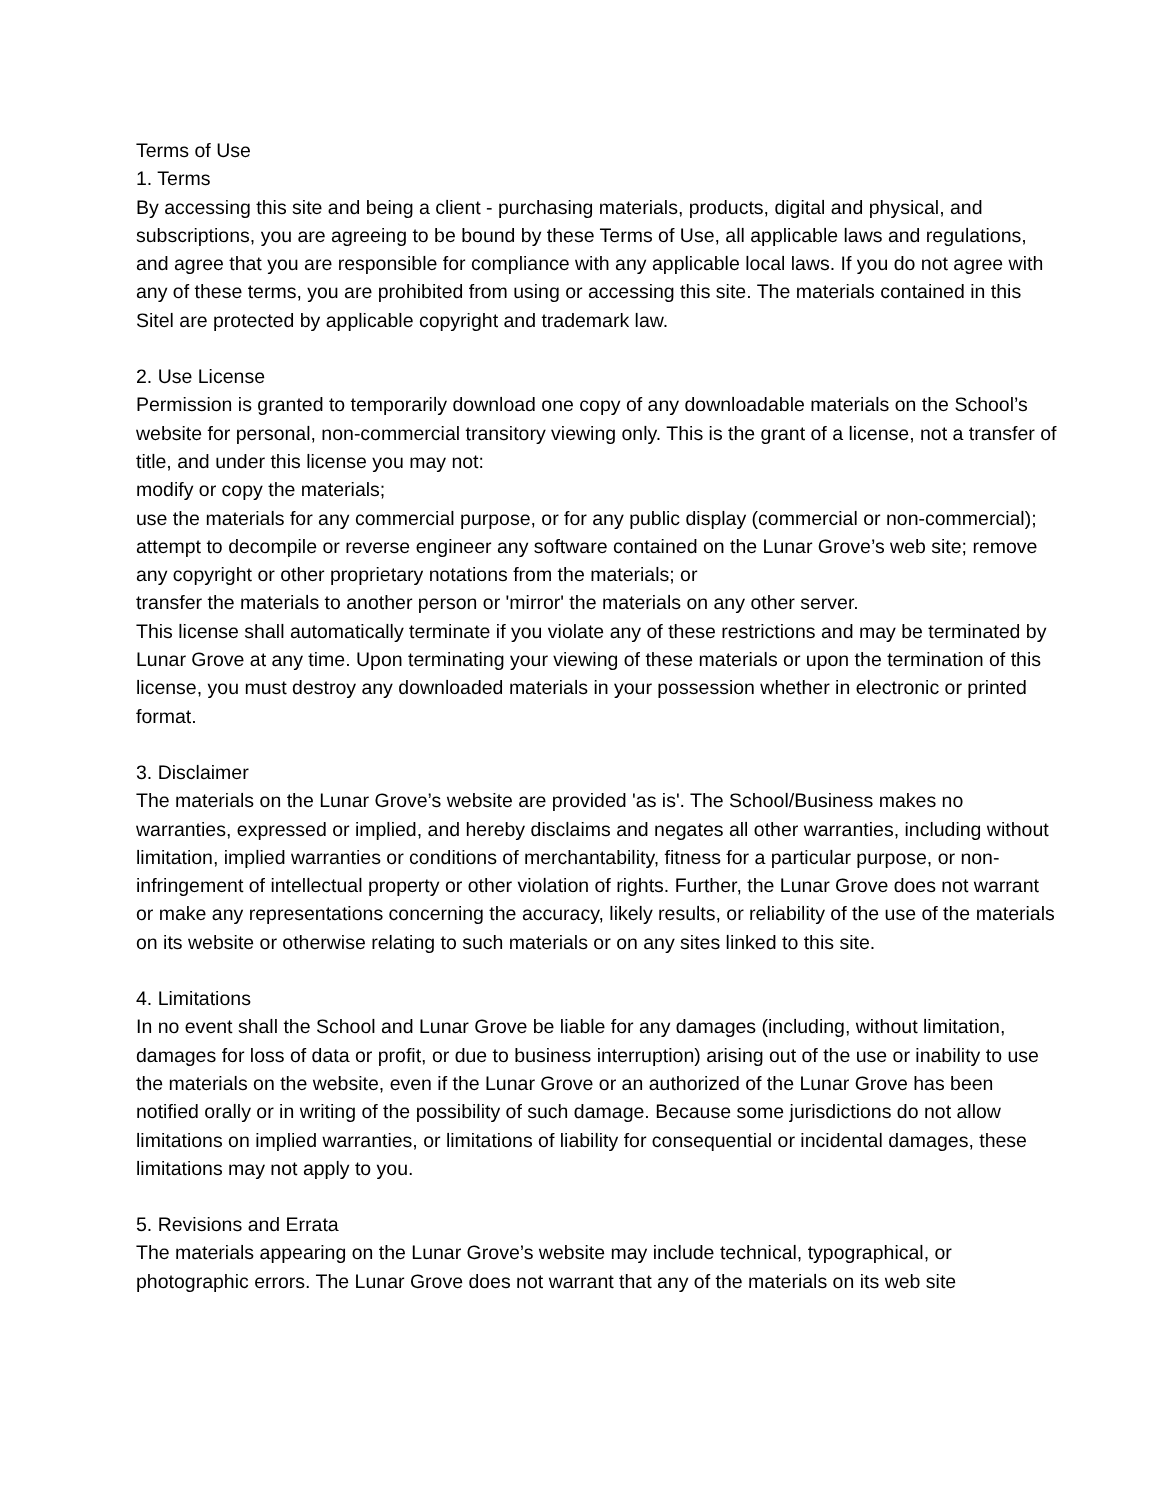Terms of Use
1. Terms
By accessing this site and being a client - purchasing materials, products, digital and physical, and subscriptions, you are agreeing to be bound by these Terms of Use, all applicable laws and regulations, and agree that you are responsible for compliance with any applicable local laws. If you do not agree with any of these terms, you are prohibited from using or accessing this site. The materials contained in this Sitel are protected by applicable copyright and trademark law.
2. Use License
Permission is granted to temporarily download one copy of any downloadable materials on the School’s website for personal, non-commercial transitory viewing only. This is the grant of a license, not a transfer of title, and under this license you may not:
modify or copy the materials;
use the materials for any commercial purpose, or for any public display (commercial or non-commercial);
attempt to decompile or reverse engineer any software contained on the Lunar Grove’s web site; remove any copyright or other proprietary notations from the materials; or
transfer the materials to another person or 'mirror' the materials on any other server.
This license shall automatically terminate if you violate any of these restrictions and may be terminated by Lunar Grove at any time. Upon terminating your viewing of these materials or upon the termination of this license, you must destroy any downloaded materials in your possession whether in electronic or printed format.
3. Disclaimer
The materials on the Lunar Grove’s website are provided 'as is'. The School/Business makes no warranties, expressed or implied, and hereby disclaims and negates all other warranties, including without limitation, implied warranties or conditions of merchantability, fitness for a particular purpose, or non-infringement of intellectual property or other violation of rights. Further, the Lunar Grove does not warrant or make any representations concerning the accuracy, likely results, or reliability of the use of the materials on its website or otherwise relating to such materials or on any sites linked to this site.
4. Limitations
In no event shall the School and Lunar Grove be liable for any damages (including, without limitation, damages for loss of data or profit, or due to business interruption) arising out of the use or inability to use the materials on the website, even if the Lunar Grove or an authorized of the Lunar Grove has been notified orally or in writing of the possibility of such damage. Because some jurisdictions do not allow limitations on implied warranties, or limitations of liability for consequential or incidental damages, these limitations may not apply to you.
5. Revisions and Errata
The materials appearing on the Lunar Grove’s website may include technical, typographical, or photographic errors. The Lunar Grove does not warrant that any of the materials on its web site